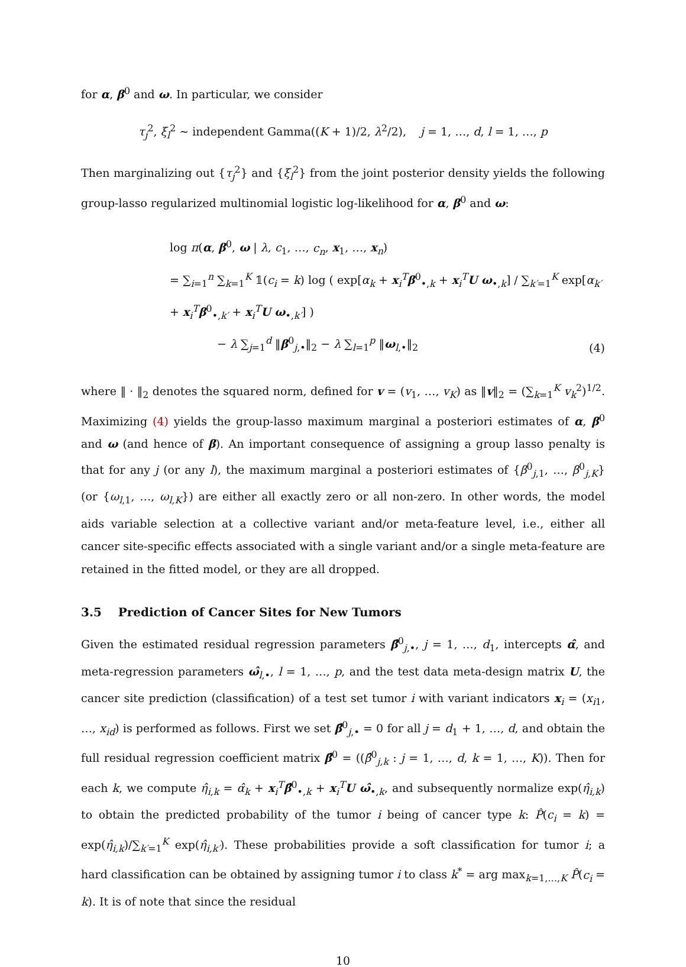for α, β<sup>0</sup> and ω. In particular, we consider
τ<sub>j</sub><sup>2</sup>, ξ<sub>l</sub><sup>2</sup> ∼ independent Gamma((K + 1)/2, λ<sup>2</sup>/2), j = 1, …, d, l = 1, …, p
Then marginalizing out {τ<sub>j</sub><sup>2</sup>} and {ξ<sub>l</sub><sup>2</sup>} from the joint posterior density yields the following group-lasso regularized multinomial logistic log-likelihood for α, β<sup>0</sup> and ω:
log π(α, β<sup>0</sup>, ω | λ, c<sub>1</sub>, …, c<sub>n</sub>, x<sub>1</sub>, …, x<sub>n</sub>)
= ∑<sub>i=1</sub><sup>n</sup> ∑<sub>k=1</sub><sup>K</sup> 𝟙(c<sub>i</sub> = k) log ( exp[α<sub>k</sub> + x<sub>i</sub><sup>T</sup>β<sup>0</sup><sub>•,k</sub> + x<sub>i</sub><sup>T</sup>U ω<sub>•,k</sub>] / ∑<sub>k′=1</sub><sup>K</sup> exp[α<sub>k′</sub> + x<sub>i</sub><sup>T</sup>β<sup>0</sup><sub>•,k′</sub> + x<sub>i</sub><sup>T</sup>U ω<sub>•,k′</sub>] )
− λ ∑<sub>j=1</sub><sup>d</sup> ‖β<sup>0</sup><sub>j,•</sub>‖<sub>2</sub> − λ ∑<sub>l=1</sub><sup>p</sup> ‖ω<sub>l,•</sub>‖<sub>2</sub>
(4)
where ‖ · ‖<sub>2</sub> denotes the squared norm, defined for v = (v<sub>1</sub>, …, v<sub>K</sub>) as ‖v‖<sub>2</sub> = (∑<sub>k=1</sub><sup>K</sup> v<sub>k</sub><sup>2</sup>)<sup>1/2</sup>. Maximizing (4) yields the group-lasso maximum marginal a posteriori estimates of α, β<sup>0</sup> and ω (and hence of β). An important consequence of assigning a group lasso penalty is that for any j (or any l), the maximum marginal a posteriori estimates of {β<sup>0</sup><sub>j,1</sub>, …, β<sup>0</sup><sub>j,K</sub>} (or {ω<sub>l,1</sub>, …, ω<sub>l,K</sub>}) are either all exactly zero or all non-zero. In other words, the model aids variable selection at a collective variant and/or meta-feature level, i.e., either all cancer site-specific effects associated with a single variant and/or a single meta-feature are retained in the fitted model, or they are all dropped.
3.5 Prediction of Cancer Sites for New Tumors
Given the estimated residual regression parameters β̂<sup>0</sup><sub>j,•</sub>, j = 1, …, d<sub>1</sub>, intercepts α̂, and meta-regression parameters ω̂<sub>l,•</sub>, l = 1, …, p, and the test data meta-design matrix U, the cancer site prediction (classification) of a test set tumor i with variant indicators x<sub>i</sub> = (x<sub>i1</sub>, …, x<sub>id</sub>) is performed as follows. First we set β̂<sup>0</sup><sub>j,•</sub> = 0 for all j = d<sub>1</sub> + 1, …, d, and obtain the full residual regression coefficient matrix β̂<sup>0</sup> = ((β̂<sup>0</sup><sub>j,k</sub> : j = 1, …, d, k = 1, …, K)). Then for each k, we compute η̂<sub>i,k</sub> = α̂<sub>k</sub> + x<sub>i</sub><sup>T</sup>β̂<sup>0</sup><sub>•,k</sub> + x<sub>i</sub><sup>T</sup>U ω̂<sub>•,k</sub>, and subsequently normalize exp(η̂<sub>i,k</sub>) to obtain the predicted probability of the tumor i being of cancer type k: P̂(c<sub>i</sub> = k) = exp(η̂<sub>i,k</sub>)/∑<sub>k′=1</sub><sup>K</sup> exp(η̂<sub>i,k′</sub>). These probabilities provide a soft classification for tumor i; a hard classification can be obtained by assigning tumor i to class k<sup>*</sup> = arg max<sub>k=1,…,K</sub> P̂(c<sub>i</sub> = k). It is of note that since the residual
10